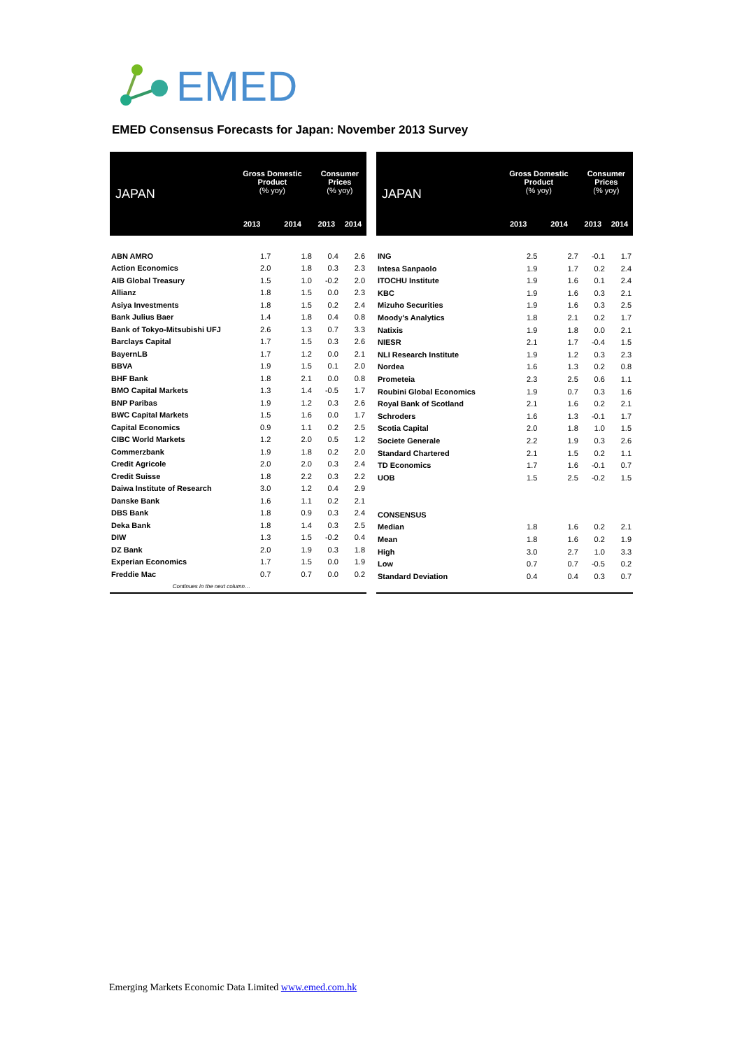EMED
EMED Consensus Forecasts for Japan: November 2013 Survey
| JAPAN | Gross Domestic Product (% yoy) | | Consumer Prices (% yoy) | |
| --- | --- | --- | --- | --- |
| | 2013 | 2014 | 2013 | 2014 |
| ABN AMRO | 1.7 | 1.8 | 0.4 | 2.6 |
| Action Economics | 2.0 | 1.8 | 0.3 | 2.3 |
| AIB Global Treasury | 1.5 | 1.0 | -0.2 | 2.0 |
| Allianz | 1.8 | 1.5 | 0.0 | 2.3 |
| Asiya Investments | 1.8 | 1.5 | 0.2 | 2.4 |
| Bank Julius Baer | 1.4 | 1.8 | 0.4 | 0.8 |
| Bank of Tokyo-Mitsubishi UFJ | 2.6 | 1.3 | 0.7 | 3.3 |
| Barclays Capital | 1.7 | 1.5 | 0.3 | 2.6 |
| BayernLB | 1.7 | 1.2 | 0.0 | 2.1 |
| BBVA | 1.9 | 1.5 | 0.1 | 2.0 |
| BHF Bank | 1.8 | 2.1 | 0.0 | 0.8 |
| BMO Capital Markets | 1.3 | 1.4 | -0.5 | 1.7 |
| BNP Paribas | 1.9 | 1.2 | 0.3 | 2.6 |
| BWC Capital Markets | 1.5 | 1.6 | 0.0 | 1.7 |
| Capital Economics | 0.9 | 1.1 | 0.2 | 2.5 |
| CIBC World Markets | 1.2 | 2.0 | 0.5 | 1.2 |
| Commerzbank | 1.9 | 1.8 | 0.2 | 2.0 |
| Credit Agricole | 2.0 | 2.0 | 0.3 | 2.4 |
| Credit Suisse | 1.8 | 2.2 | 0.3 | 2.2 |
| Daiwa Institute of Research | 3.0 | 1.2 | 0.4 | 2.9 |
| Danske Bank | 1.6 | 1.1 | 0.2 | 2.1 |
| DBS Bank | 1.8 | 0.9 | 0.3 | 2.4 |
| Deka Bank | 1.8 | 1.4 | 0.3 | 2.5 |
| DIW | 1.3 | 1.5 | -0.2 | 0.4 |
| DZ Bank | 2.0 | 1.9 | 0.3 | 1.8 |
| Experian Economics | 1.7 | 1.5 | 0.0 | 1.9 |
| Freddie Mac | 0.7 | 0.7 | 0.0 | 0.2 |
| Continues in the next column… | | | | |
| JAPAN | Gross Domestic Product (% yoy) | | Consumer Prices (% yoy) | |
| --- | --- | --- | --- | --- |
| | 2013 | 2014 | 2013 | 2014 |
| ING | 2.5 | 2.7 | -0.1 | 1.7 |
| Intesa Sanpaolo | 1.9 | 1.7 | 0.2 | 2.4 |
| ITOCHU Institute | 1.9 | 1.6 | 0.1 | 2.4 |
| KBC | 1.9 | 1.6 | 0.3 | 2.1 |
| Mizuho Securities | 1.9 | 1.6 | 0.3 | 2.5 |
| Moody's Analytics | 1.8 | 2.1 | 0.2 | 1.7 |
| Natixis | 1.9 | 1.8 | 0.0 | 2.1 |
| NIESR | 2.1 | 1.7 | -0.4 | 1.5 |
| NLI Research Institute | 1.9 | 1.2 | 0.3 | 2.3 |
| Nordea | 1.6 | 1.3 | 0.2 | 0.8 |
| Prometeia | 2.3 | 2.5 | 0.6 | 1.1 |
| Roubini Global Economics | 1.9 | 0.7 | 0.3 | 1.6 |
| Royal Bank of Scotland | 2.1 | 1.6 | 0.2 | 2.1 |
| Schroders | 1.6 | 1.3 | -0.1 | 1.7 |
| Scotia Capital | 2.0 | 1.8 | 1.0 | 1.5 |
| Societe Generale | 2.2 | 1.9 | 0.3 | 2.6 |
| Standard Chartered | 2.1 | 1.5 | 0.2 | 1.1 |
| TD Economics | 1.7 | 1.6 | -0.1 | 0.7 |
| UOB | 1.5 | 2.5 | -0.2 | 1.5 |
| CONSENSUS | | | | |
| Median | 1.8 | 1.6 | 0.2 | 2.1 |
| Mean | 1.8 | 1.6 | 0.2 | 1.9 |
| High | 3.0 | 2.7 | 1.0 | 3.3 |
| Low | 0.7 | 0.7 | -0.5 | 0.2 |
| Standard Deviation | 0.4 | 0.4 | 0.3 | 0.7 |
Emerging Markets Economic Data Limited www.emed.com.hk